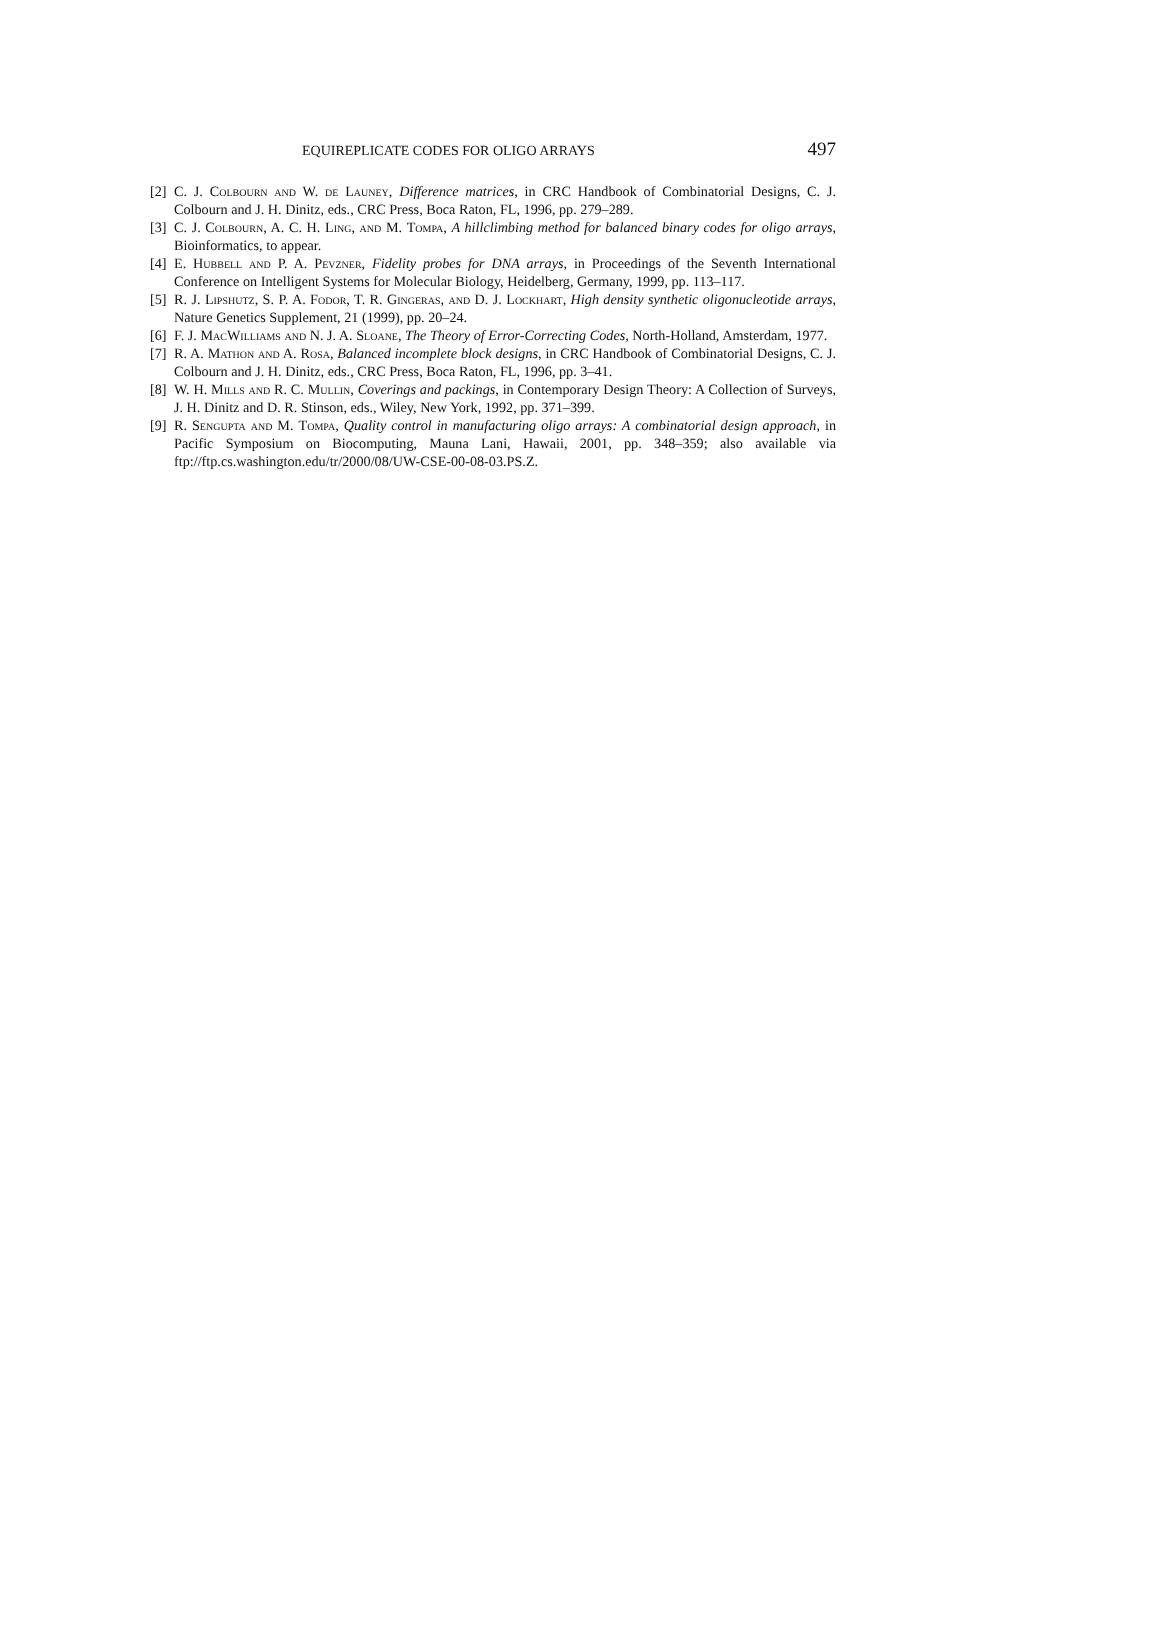EQUIREPLICATE CODES FOR OLIGO ARRAYS 497
[2] C. J. Colbourn and W. de Launey, Difference matrices, in CRC Handbook of Combinatorial Designs, C. J. Colbourn and J. H. Dinitz, eds., CRC Press, Boca Raton, FL, 1996, pp. 279–289.
[3] C. J. Colbourn, A. C. H. Ling, and M. Tompa, A hillclimbing method for balanced binary codes for oligo arrays, Bioinformatics, to appear.
[4] E. Hubbell and P. A. Pevzner, Fidelity probes for DNA arrays, in Proceedings of the Seventh International Conference on Intelligent Systems for Molecular Biology, Heidelberg, Germany, 1999, pp. 113–117.
[5] R. J. Lipshutz, S. P. A. Fodor, T. R. Gingeras, and D. J. Lockhart, High density synthetic oligonucleotide arrays, Nature Genetics Supplement, 21 (1999), pp. 20–24.
[6] F. J. MacWilliams and N. J. A. Sloane, The Theory of Error-Correcting Codes, North-Holland, Amsterdam, 1977.
[7] R. A. Mathon and A. Rosa, Balanced incomplete block designs, in CRC Handbook of Combinatorial Designs, C. J. Colbourn and J. H. Dinitz, eds., CRC Press, Boca Raton, FL, 1996, pp. 3–41.
[8] W. H. Mills and R. C. Mullin, Coverings and packings, in Contemporary Design Theory: A Collection of Surveys, J. H. Dinitz and D. R. Stinson, eds., Wiley, New York, 1992, pp. 371–399.
[9] R. Sengupta and M. Tompa, Quality control in manufacturing oligo arrays: A combinatorial design approach, in Pacific Symposium on Biocomputing, Mauna Lani, Hawaii, 2001, pp. 348–359; also available via ftp://ftp.cs.washington.edu/tr/2000/08/UW-CSE-00-08-03.PS.Z.